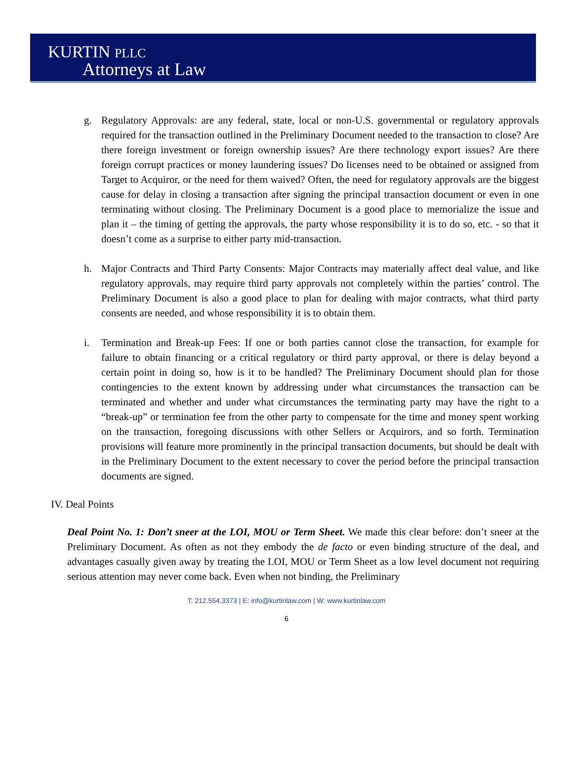KURTIN PLLC
Attorneys at Law
g. Regulatory Approvals: are any federal, state, local or non-U.S. governmental or regulatory approvals required for the transaction outlined in the Preliminary Document needed to the transaction to close? Are there foreign investment or foreign ownership issues? Are there technology export issues? Are there foreign corrupt practices or money laundering issues? Do licenses need to be obtained or assigned from Target to Acquiror, or the need for them waived? Often, the need for regulatory approvals are the biggest cause for delay in closing a transaction after signing the principal transaction document or even in one terminating without closing. The Preliminary Document is a good place to memorialize the issue and plan it – the timing of getting the approvals, the party whose responsibility it is to do so, etc. - so that it doesn’t come as a surprise to either party mid-transaction.
h. Major Contracts and Third Party Consents: Major Contracts may materially affect deal value, and like regulatory approvals, may require third party approvals not completely within the parties’ control. The Preliminary Document is also a good place to plan for dealing with major contracts, what third party consents are needed, and whose responsibility it is to obtain them.
i. Termination and Break-up Fees: If one or both parties cannot close the transaction, for example for failure to obtain financing or a critical regulatory or third party approval, or there is delay beyond a certain point in doing so, how is it to be handled? The Preliminary Document should plan for those contingencies to the extent known by addressing under what circumstances the transaction can be terminated and whether and under what circumstances the terminating party may have the right to a “break-up” or termination fee from the other party to compensate for the time and money spent working on the transaction, foregoing discussions with other Sellers or Acquirors, and so forth. Termination provisions will feature more prominently in the principal transaction documents, but should be dealt with in the Preliminary Document to the extent necessary to cover the period before the principal transaction documents are signed.
IV. Deal Points
Deal Point No. 1: Don’t sneer at the LOI, MOU or Term Sheet. We made this clear before: don’t sneer at the Preliminary Document. As often as not they embody the de facto or even binding structure of the deal, and advantages casually given away by treating the LOI, MOU or Term Sheet as a low level document not requiring serious attention may never come back. Even when not binding, the Preliminary
T: 212.554.3373 | E: info@kurtinlaw.com | W: www.kurtinlaw.com
6